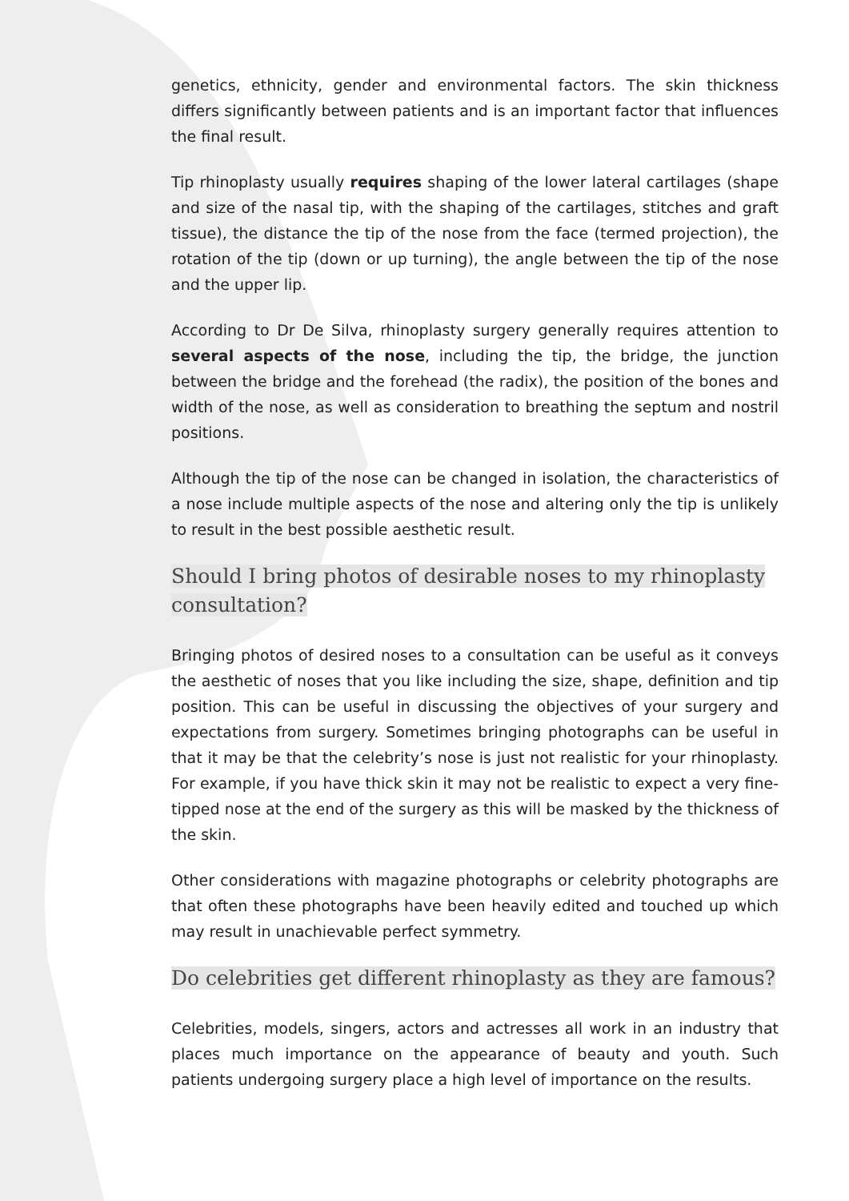genetics, ethnicity, gender and environmental factors. The skin thickness differs significantly between patients and is an important factor that influences the final result.
Tip rhinoplasty usually requires shaping of the lower lateral cartilages (shape and size of the nasal tip, with the shaping of the cartilages, stitches and graft tissue), the distance the tip of the nose from the face (termed projection), the rotation of the tip (down or up turning), the angle between the tip of the nose and the upper lip.
According to Dr De Silva, rhinoplasty surgery generally requires attention to several aspects of the nose, including the tip, the bridge, the junction between the bridge and the forehead (the radix), the position of the bones and width of the nose, as well as consideration to breathing the septum and nostril positions.
Although the tip of the nose can be changed in isolation, the characteristics of a nose include multiple aspects of the nose and altering only the tip is unlikely to result in the best possible aesthetic result.
Should I bring photos of desirable noses to my rhinoplasty consultation?
Bringing photos of desired noses to a consultation can be useful as it conveys the aesthetic of noses that you like including the size, shape, definition and tip position. This can be useful in discussing the objectives of your surgery and expectations from surgery. Sometimes bringing photographs can be useful in that it may be that the celebrity’s nose is just not realistic for your rhinoplasty. For example, if you have thick skin it may not be realistic to expect a very fine-tipped nose at the end of the surgery as this will be masked by the thickness of the skin.
Other considerations with magazine photographs or celebrity photographs are that often these photographs have been heavily edited and touched up which may result in unachievable perfect symmetry.
Do celebrities get different rhinoplasty as they are famous?
Celebrities, models, singers, actors and actresses all work in an industry that places much importance on the appearance of beauty and youth. Such patients undergoing surgery place a high level of importance on the results.